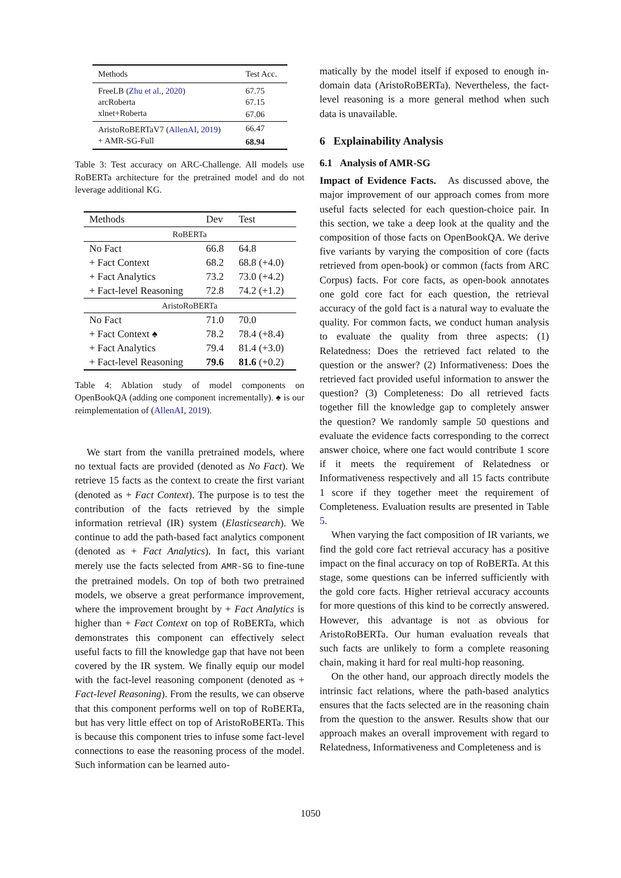| Methods | Test Acc. |
| --- | --- |
| FreeLB ( Zhu et al. , 2020 ) | 67.75 |
| arcRoberta | 67.15 |
| xlnet+Roberta | 67.06 |
| AristoRoBERTaV7 ( AllenAI , 2019 ) | 66.47 |
| + AMR-SG-Full | 68.94 |
Table 3: Test accuracy on ARC-Challenge. All models use RoBERTa architecture for the pretrained model and do not leverage additional KG.
| Methods | Dev | Test |
| --- | --- | --- |
| RoBERTa | | |
| No Fact | 66.8 | 64.8 |
| + Fact Context | 68.2 | 68.8 (+4.0) |
| + Fact Analytics | 73.2 | 73.0 (+4.2) |
| + Fact-level Reasoning | 72.8 | 74.2 (+1.2) |
| AristoRoBERTa | | |
| No Fact | 71.0 | 70.0 |
| + Fact Context ♠ | 78.2 | 78.4 (+8.4) |
| + Fact Analytics | 79.4 | 81.4 (+3.0) |
| + Fact-level Reasoning | 79.6 | 81.6 (+0.2) |
Table 4: Ablation study of model components on OpenBookQA (adding one component incrementally). ♠ is our reimplementation of (AllenAI, 2019).
We start from the vanilla pretrained models, where no textual facts are provided (denoted as No Fact). We retrieve 15 facts as the context to create the first variant (denoted as + Fact Context). The purpose is to test the contribution of the facts retrieved by the simple information retrieval (IR) system (Elasticsearch). We continue to add the path-based fact analytics component (denoted as + Fact Analytics). In fact, this variant merely use the facts selected from AMR-SG to fine-tune the pretrained models. On top of both two pretrained models, we observe a great performance improvement, where the improvement brought by + Fact Analytics is higher than + Fact Context on top of RoBERTa, which demonstrates this component can effectively select useful facts to fill the knowledge gap that have not been covered by the IR system. We finally equip our model with the fact-level reasoning component (denoted as + Fact-level Reasoning). From the results, we can observe that this component performs well on top of RoBERTa, but has very little effect on top of AristoRoBERTa. This is because this component tries to infuse some fact-level connections to ease the reasoning process of the model. Such information can be learned auto-
matically by the model itself if exposed to enough in-domain data (AristoRoBERTa). Nevertheless, the fact-level reasoning is a more general method when such data is unavailable.
6 Explainability Analysis
6.1 Analysis of AMR-SG
Impact of Evidence Facts. As discussed above, the major improvement of our approach comes from more useful facts selected for each question-choice pair. In this section, we take a deep look at the quality and the composition of those facts on OpenBookQA. We derive five variants by varying the composition of core (facts retrieved from open-book) or common (facts from ARC Corpus) facts. For core facts, as open-book annotates one gold core fact for each question, the retrieval accuracy of the gold fact is a natural way to evaluate the quality. For common facts, we conduct human analysis to evaluate the quality from three aspects: (1) Relatedness: Does the retrieved fact related to the question or the answer? (2) Informativeness: Does the retrieved fact provided useful information to answer the question? (3) Completeness: Do all retrieved facts together fill the knowledge gap to completely answer the question? We randomly sample 50 questions and evaluate the evidence facts corresponding to the correct answer choice, where one fact would contribute 1 score if it meets the requirement of Relatedness or Informativeness respectively and all 15 facts contribute 1 score if they together meet the requirement of Completeness. Evaluation results are presented in Table 5.
When varying the fact composition of IR variants, we find the gold core fact retrieval accuracy has a positive impact on the final accuracy on top of RoBERTa. At this stage, some questions can be inferred sufficiently with the gold core facts. Higher retrieval accuracy accounts for more questions of this kind to be correctly answered. However, this advantage is not as obvious for AristoRoBERTa. Our human evaluation reveals that such facts are unlikely to form a complete reasoning chain, making it hard for real multi-hop reasoning.
On the other hand, our approach directly models the intrinsic fact relations, where the path-based analytics ensures that the facts selected are in the reasoning chain from the question to the answer. Results show that our approach makes an overall improvement with regard to Relatedness, Informativeness and Completeness and is
1050